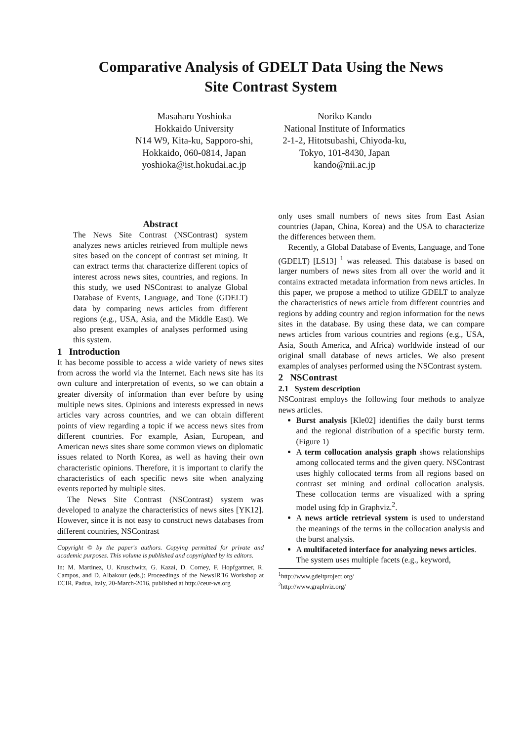Comparative Analysis of GDELT Data Using the News
Site Contrast System
Masaharu Yoshioka
Hokkaido University
N14 W9, Kita-ku, Sapporo-shi,
Hokkaido, 060-0814, Japan
yoshioka@ist.hokudai.ac.jp
Noriko Kando
National Institute of Informatics
2-1-2, Hitotsubashi, Chiyoda-ku,
Tokyo, 101-8430, Japan
kando@nii.ac.jp
Abstract
The News Site Contrast (NSContrast) system analyzes news articles retrieved from multiple news sites based on the concept of contrast set mining. It can extract terms that characterize different topics of interest across news sites, countries, and regions. In this study, we used NSContrast to analyze Global Database of Events, Language, and Tone (GDELT) data by comparing news articles from different regions (e.g., USA, Asia, and the Middle East). We also present examples of analyses performed using this system.
1 Introduction
It has become possible to access a wide variety of news sites from across the world via the Internet. Each news site has its own culture and interpretation of events, so we can obtain a greater diversity of information than ever before by using multiple news sites. Opinions and interests expressed in news articles vary across countries, and we can obtain different points of view regarding a topic if we access news sites from different countries. For example, Asian, European, and American news sites share some common views on diplomatic issues related to North Korea, as well as having their own characteristic opinions. Therefore, it is important to clarify the characteristics of each specific news site when analyzing events reported by multiple sites.
The News Site Contrast (NSContrast) system was developed to analyze the characteristics of news sites [YK12]. However, since it is not easy to construct news databases from different countries, NSContrast
Copyright © by the paper's authors. Copying permitted for private and academic purposes. This volume is published and copyrighted by its editors.
In: M. Martinez, U. Kruschwitz, G. Kazai, D. Corney, F. Hopfgartner, R. Campos, and D. Albakour (eds.): Proceedings of the NewsIR'16 Workshop at ECIR, Padua, Italy, 20-March-2016, published at http://ceur-ws.org
only uses small numbers of news sites from East Asian countries (Japan, China, Korea) and the USA to characterize the differences between them.
Recently, a Global Database of Events, Language, and Tone (GDELT) [LS13] <sup>1</sup> was released. This database is based on larger numbers of news sites from all over the world and it contains extracted metadata information from news articles. In this paper, we propose a method to utilize GDELT to analyze the characteristics of news article from different countries and regions by adding country and region information for the news sites in the database. By using these data, we can compare news articles from various countries and regions (e.g., USA, Asia, South America, and Africa) worldwide instead of our original small database of news articles. We also present examples of analyses performed using the NSContrast system.
2 NSContrast
2.1 System description
NSContrast employs the following four methods to analyze news articles.
Burst analysis [Kle02] identifies the daily burst terms and the regional distribution of a specific bursty term. (Figure 1)
A term collocation analysis graph shows relationships among collocated terms and the given query. NSContrast uses highly collocated terms from all regions based on contrast set mining and ordinal collocation analysis. These collocation terms are visualized with a spring model using fdp in Graphviz.<sup>2</sup>.
A news article retrieval system is used to understand the meanings of the terms in the collocation analysis and the burst analysis.
A multifaceted interface for analyzing news articles.
The system uses multiple facets (e.g., keyword,
<sup>1</sup> http://www.gdeltproject.org/
<sup>2</sup> http://www.graphviz.org/